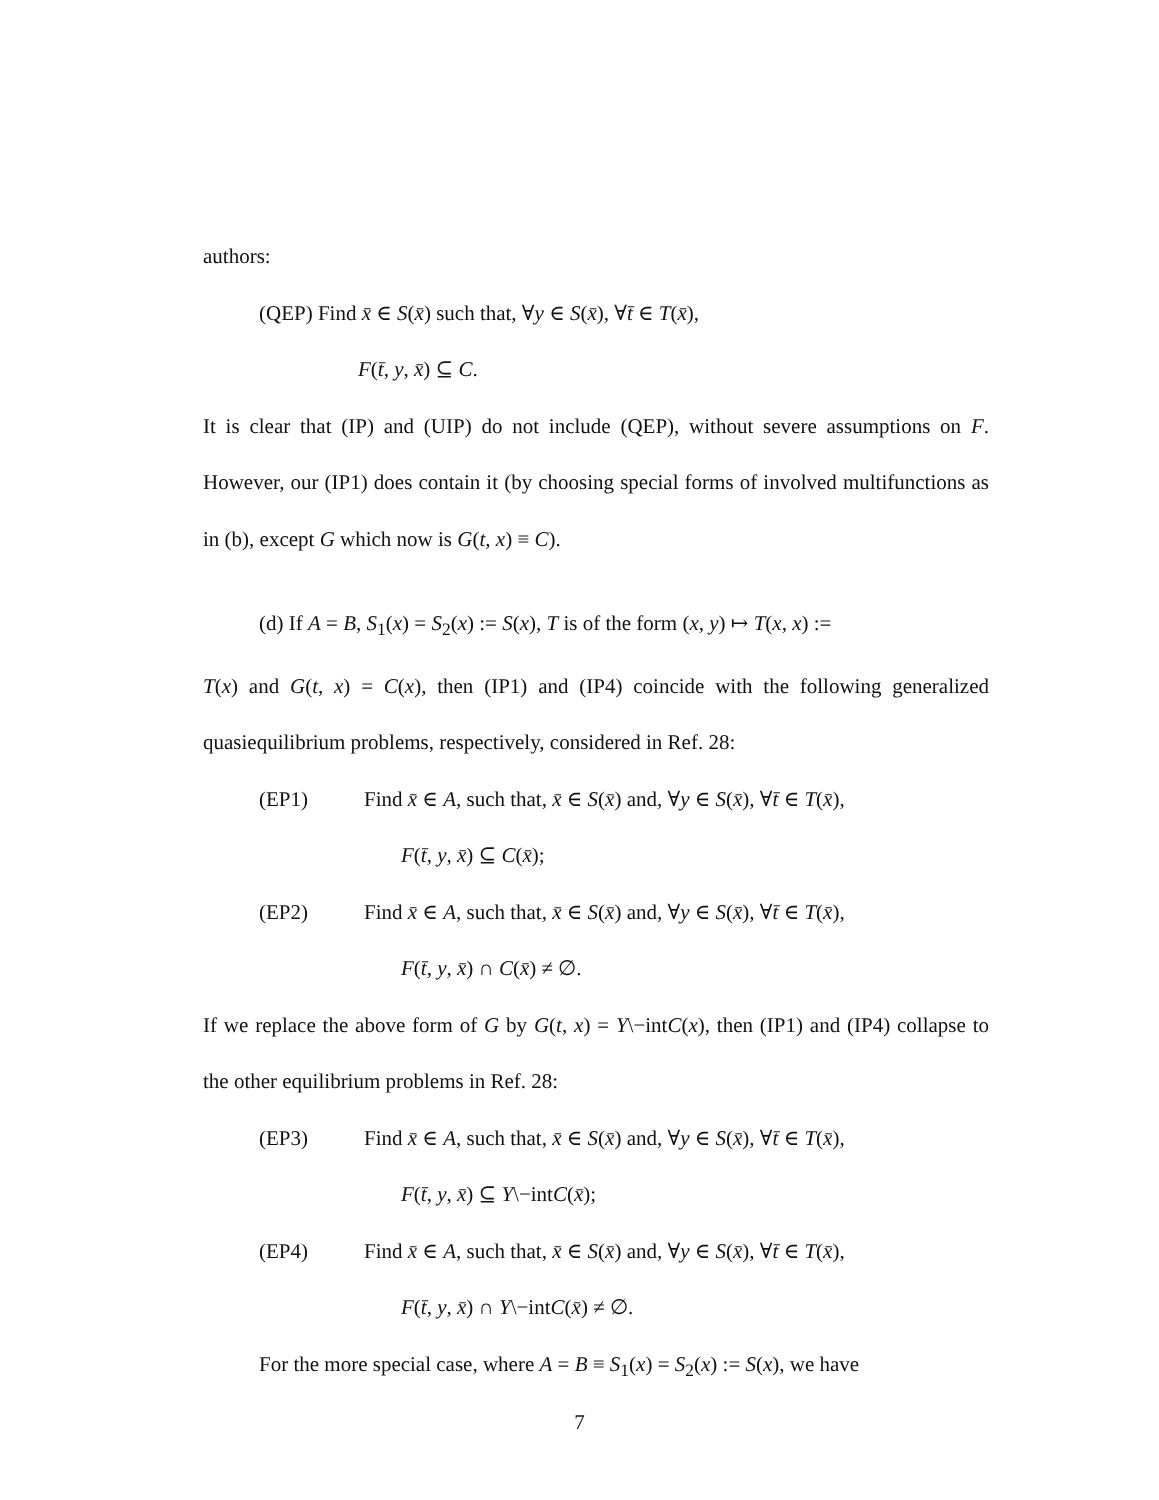authors:
(QEP) Find x̄ ∈ S(x̄) such that, ∀y ∈ S(x̄), ∀t̄ ∈ T(x̄),
F(t̄, y, x̄) ⊆ C.
It is clear that (IP) and (UIP) do not include (QEP), without severe assumptions on F. However, our (IP1) does contain it (by choosing special forms of involved multifunctions as in (b), except G which now is G(t, x) ≡ C).
(d) If A = B, S<sub>1</sub>(x) = S<sub>2</sub>(x) := S(x), T is of the form (x, y) ↦ T(x, x) :=
T(x) and G(t, x) = C(x), then (IP1) and (IP4) coincide with the following generalized quasiequilibrium problems, respectively, considered in Ref. 28:
(EP1) Find x̄ ∈ A, such that, x̄ ∈ S(x̄) and, ∀y ∈ S(x̄), ∀t̄ ∈ T(x̄),
F(t̄, y, x̄) ⊆ C(x̄);
(EP2) Find x̄ ∈ A, such that, x̄ ∈ S(x̄) and, ∀y ∈ S(x̄), ∀t̄ ∈ T(x̄),
F(t̄, y, x̄) ∩ C(x̄) ≠ ∅.
If we replace the above form of G by G(t, x) = Y\−intC(x), then (IP1) and (IP4) collapse to the other equilibrium problems in Ref. 28:
(EP3) Find x̄ ∈ A, such that, x̄ ∈ S(x̄) and, ∀y ∈ S(x̄), ∀t̄ ∈ T(x̄),
F(t̄, y, x̄) ⊆ Y\−intC(x̄);
(EP4) Find x̄ ∈ A, such that, x̄ ∈ S(x̄) and, ∀y ∈ S(x̄), ∀t̄ ∈ T(x̄),
F(t̄, y, x̄) ∩ Y\−intC(x̄) ≠ ∅.
For the more special case, where A = B ≡ S<sub>1</sub>(x) = S<sub>2</sub>(x) := S(x), we have
7